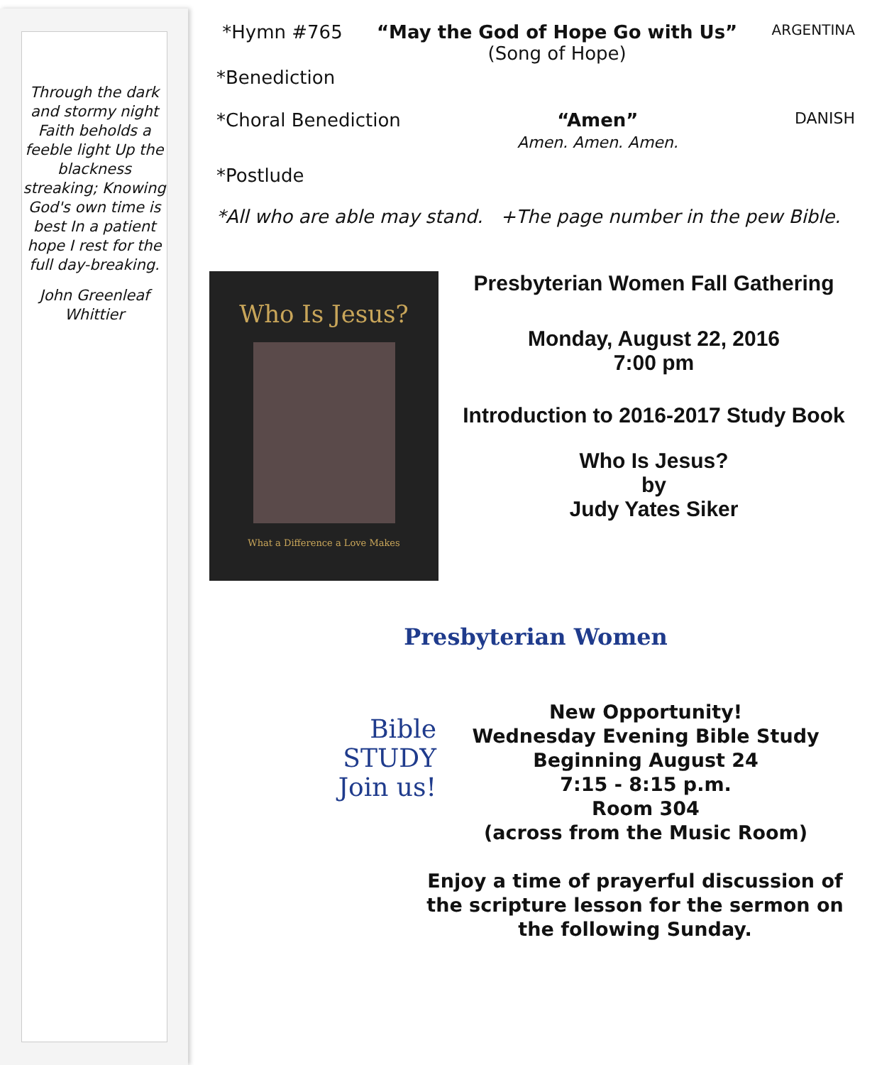Through the dark and stormy night Faith beholds a feeble light Up the blackness streaking; Knowing God's own time is best In a patient hope I rest for the full day-breaking.
John Greenleaf Whittier
*Hymn #765 “May the God of Hope Go with Us”
(Song of Hope) ARGENTINA
*Benediction
*Choral Benediction “Amen”
Amen. Amen. Amen. DANISH
*Postlude
*All who are able may stand. +The page number in the pew Bible.
Who Is Jesus?
What a Difference a Love Makes
Presbyterian Women Fall Gathering
Monday, August 22, 2016
7:00 pm
Introduction to 2016-2017 Study Book
Who Is Jesus?
by
Judy Yates Siker
Presbyterian Women
Bible
STUDY
Join us!
New Opportunity!
Wednesday Evening Bible Study
Beginning August 24
7:15 - 8:15 p.m.
Room 304
(across from the Music Room)
Enjoy a time of prayerful discussion of the scripture lesson for the sermon on the following Sunday.